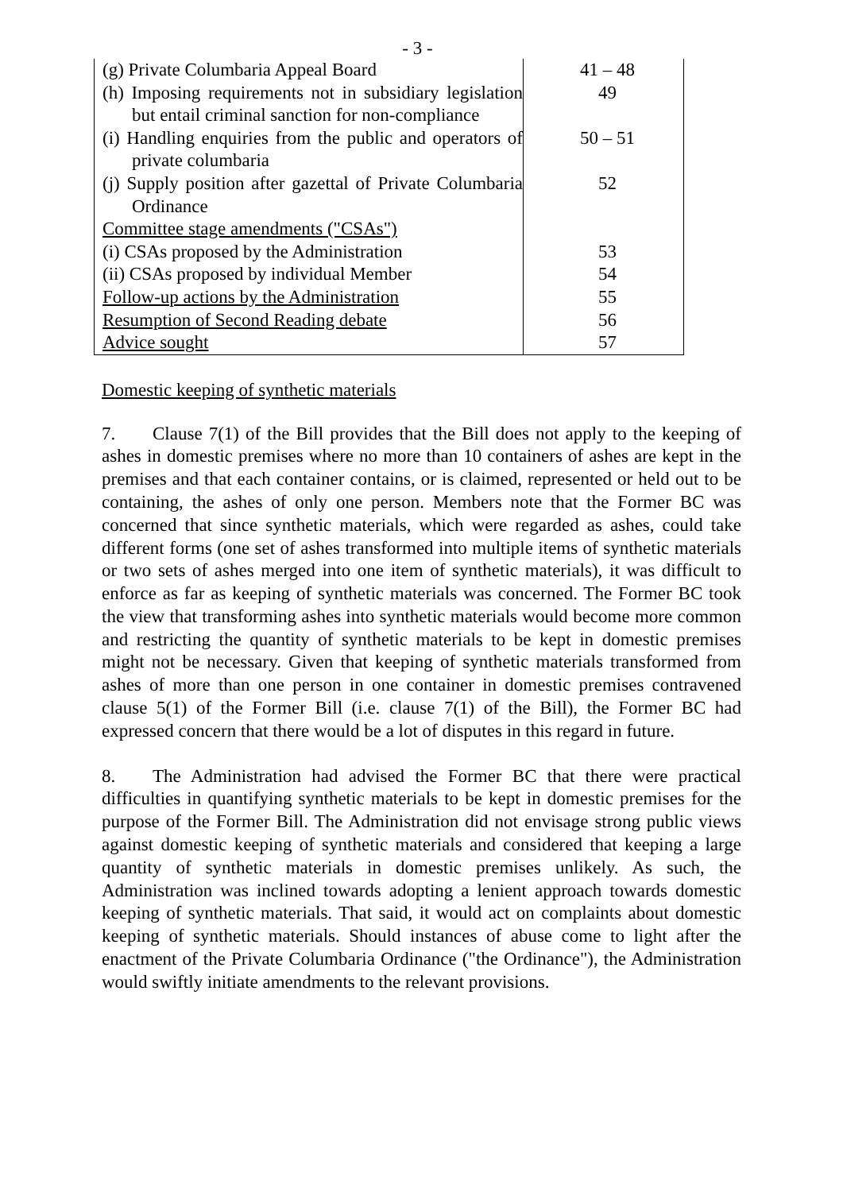- 3 -
| (g) Private Columbaria Appeal Board | 41 – 48 |
| (h) Imposing requirements not in subsidiary legislation but entail criminal sanction for non-compliance | 49 |
| (i) Handling enquiries from the public and operators of private columbaria | 50 – 51 |
| (j) Supply position after gazettal of Private Columbaria Ordinance | 52 |
| Committee stage amendments ("CSAs") | |
| (i) CSAs proposed by the Administration | 53 |
| (ii) CSAs proposed by individual Member | 54 |
| Follow-up actions by the Administration | 55 |
| Resumption of Second Reading debate | 56 |
| Advice sought | 57 |
Domestic keeping of synthetic materials
7. Clause 7(1) of the Bill provides that the Bill does not apply to the keeping of ashes in domestic premises where no more than 10 containers of ashes are kept in the premises and that each container contains, or is claimed, represented or held out to be containing, the ashes of only one person. Members note that the Former BC was concerned that since synthetic materials, which were regarded as ashes, could take different forms (one set of ashes transformed into multiple items of synthetic materials or two sets of ashes merged into one item of synthetic materials), it was difficult to enforce as far as keeping of synthetic materials was concerned. The Former BC took the view that transforming ashes into synthetic materials would become more common and restricting the quantity of synthetic materials to be kept in domestic premises might not be necessary. Given that keeping of synthetic materials transformed from ashes of more than one person in one container in domestic premises contravened clause 5(1) of the Former Bill (i.e. clause 7(1) of the Bill), the Former BC had expressed concern that there would be a lot of disputes in this regard in future.
8. The Administration had advised the Former BC that there were practical difficulties in quantifying synthetic materials to be kept in domestic premises for the purpose of the Former Bill. The Administration did not envisage strong public views against domestic keeping of synthetic materials and considered that keeping a large quantity of synthetic materials in domestic premises unlikely. As such, the Administration was inclined towards adopting a lenient approach towards domestic keeping of synthetic materials. That said, it would act on complaints about domestic keeping of synthetic materials. Should instances of abuse come to light after the enactment of the Private Columbaria Ordinance ("the Ordinance"), the Administration would swiftly initiate amendments to the relevant provisions.